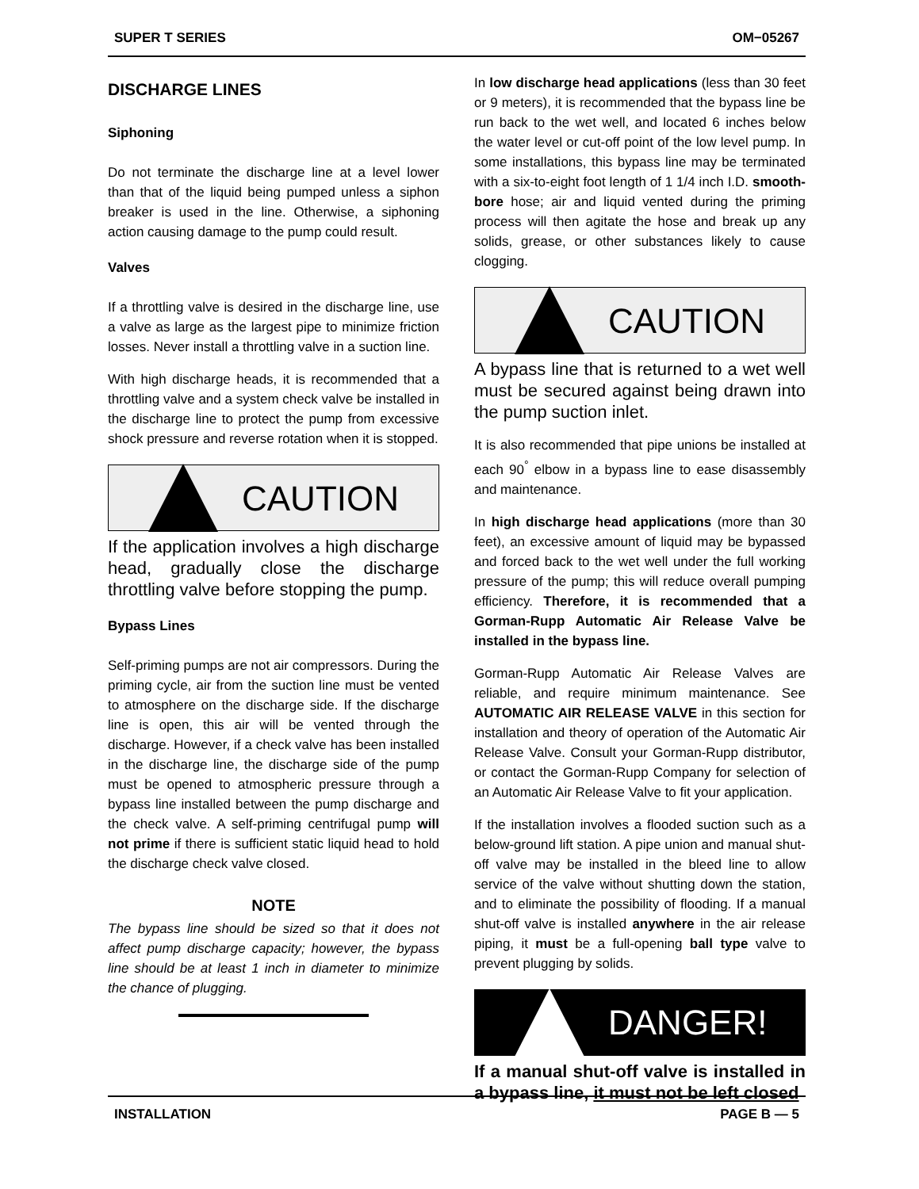SUPER T SERIES OM−05267
DISCHARGE LINES
Siphoning
Do not terminate the discharge line at a level lower than that of the liquid being pumped unless a siphon breaker is used in the line. Otherwise, a siphoning action causing damage to the pump could result.
Valves
If a throttling valve is desired in the discharge line, use a valve as large as the largest pipe to minimize friction losses. Never install a throttling valve in a suction line.
With high discharge heads, it is recommended that a throttling valve and a system check valve be installed in the discharge line to protect the pump from excessive shock pressure and reverse rotation when it is stopped.
CAUTION
If the application involves a high discharge head, gradually close the discharge throttling valve before stopping the pump.
Bypass Lines
Self-priming pumps are not air compressors. During the priming cycle, air from the suction line must be vented to atmosphere on the discharge side. If the discharge line is open, this air will be vented through the discharge. However, if a check valve has been installed in the discharge line, the discharge side of the pump must be opened to atmospheric pressure through a bypass line installed between the pump discharge and the check valve. A self-priming centrifugal pump will not prime if there is sufficient static liquid head to hold the discharge check valve closed.
NOTE
The bypass line should be sized so that it does not affect pump discharge capacity; however, the bypass line should be at least 1 inch in diameter to minimize the chance of plugging.
In low discharge head applications (less than 30 feet or 9 meters), it is recommended that the bypass line be run back to the wet well, and located 6 inches below the water level or cut-off point of the low level pump. In some installations, this bypass line may be terminated with a six-to-eight foot length of 1 1/4 inch I.D. smooth-bore hose; air and liquid vented during the priming process will then agitate the hose and break up any solids, grease, or other substances likely to cause clogging.
CAUTION
A bypass line that is returned to a wet well must be secured against being drawn into the pump suction inlet.
It is also recommended that pipe unions be installed at each 90<sup>°</sup> elbow in a bypass line to ease disassembly and maintenance.
In high discharge head applications (more than 30 feet), an excessive amount of liquid may be bypassed and forced back to the wet well under the full working pressure of the pump; this will reduce overall pumping efficiency. Therefore, it is recommended that a Gorman-Rupp Automatic Air Release Valve be installed in the bypass line.
Gorman-Rupp Automatic Air Release Valves are reliable, and require minimum maintenance. See AUTOMATIC AIR RELEASE VALVE in this section for installation and theory of operation of the Automatic Air Release Valve. Consult your Gorman-Rupp distributor, or contact the Gorman-Rupp Company for selection of an Automatic Air Release Valve to fit your application.
If the installation involves a flooded suction such as a below-ground lift station. A pipe union and manual shut-off valve may be installed in the bleed line to allow service of the valve without shutting down the station, and to eliminate the possibility of flooding. If a manual shut-off valve is installed anywhere in the air release piping, it must be a full-opening ball type valve to prevent plugging by solids.
DANGER!
If a manual shut-off valve is installed in a bypass line, it must not be left closed
INSTALLATION PAGE B — 5